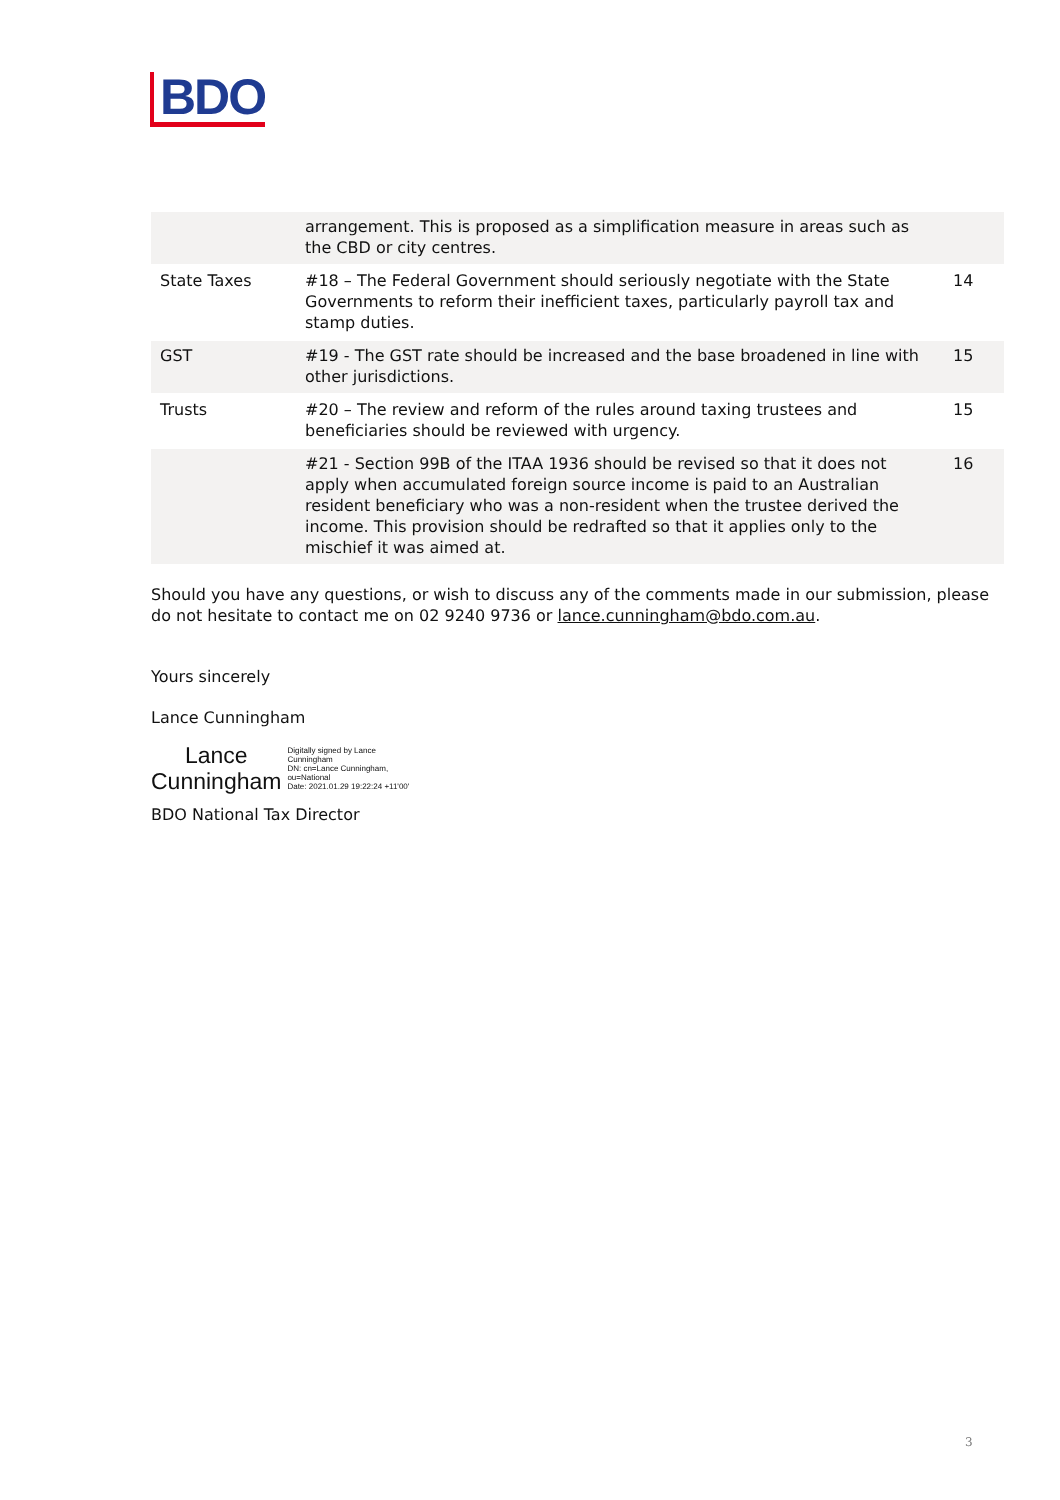BDO
| | arrangement. This is proposed as a simplification measure in areas such as the CBD or city centres. | |
| State Taxes | #18 – The Federal Government should seriously negotiate with the State Governments to reform their inefficient taxes, particularly payroll tax and stamp duties. | 14 |
| GST | #19 - The GST rate should be increased and the base broadened in line with other jurisdictions. | 15 |
| Trusts | #20 – The review and reform of the rules around taxing trustees and beneficiaries should be reviewed with urgency. | 15 |
| | #21 - Section 99B of the ITAA 1936 should be revised so that it does not apply when accumulated foreign source income is paid to an Australian resident beneficiary who was a non-resident when the trustee derived the income. This provision should be redrafted so that it applies only to the mischief it was aimed at. | 16 |
Should you have any questions, or wish to discuss any of the comments made in our submission, please do not hesitate to contact me on 02 9240 9736 or lance.cunningham@bdo.com.au.
Yours sincerely
Lance Cunningham
Lance
Cunningham
Digitally signed by Lance
Cunningham
DN: cn=Lance Cunningham,
ou=National
Date: 2021.01.29 19:22:24 +11'00'
BDO National Tax Director
3